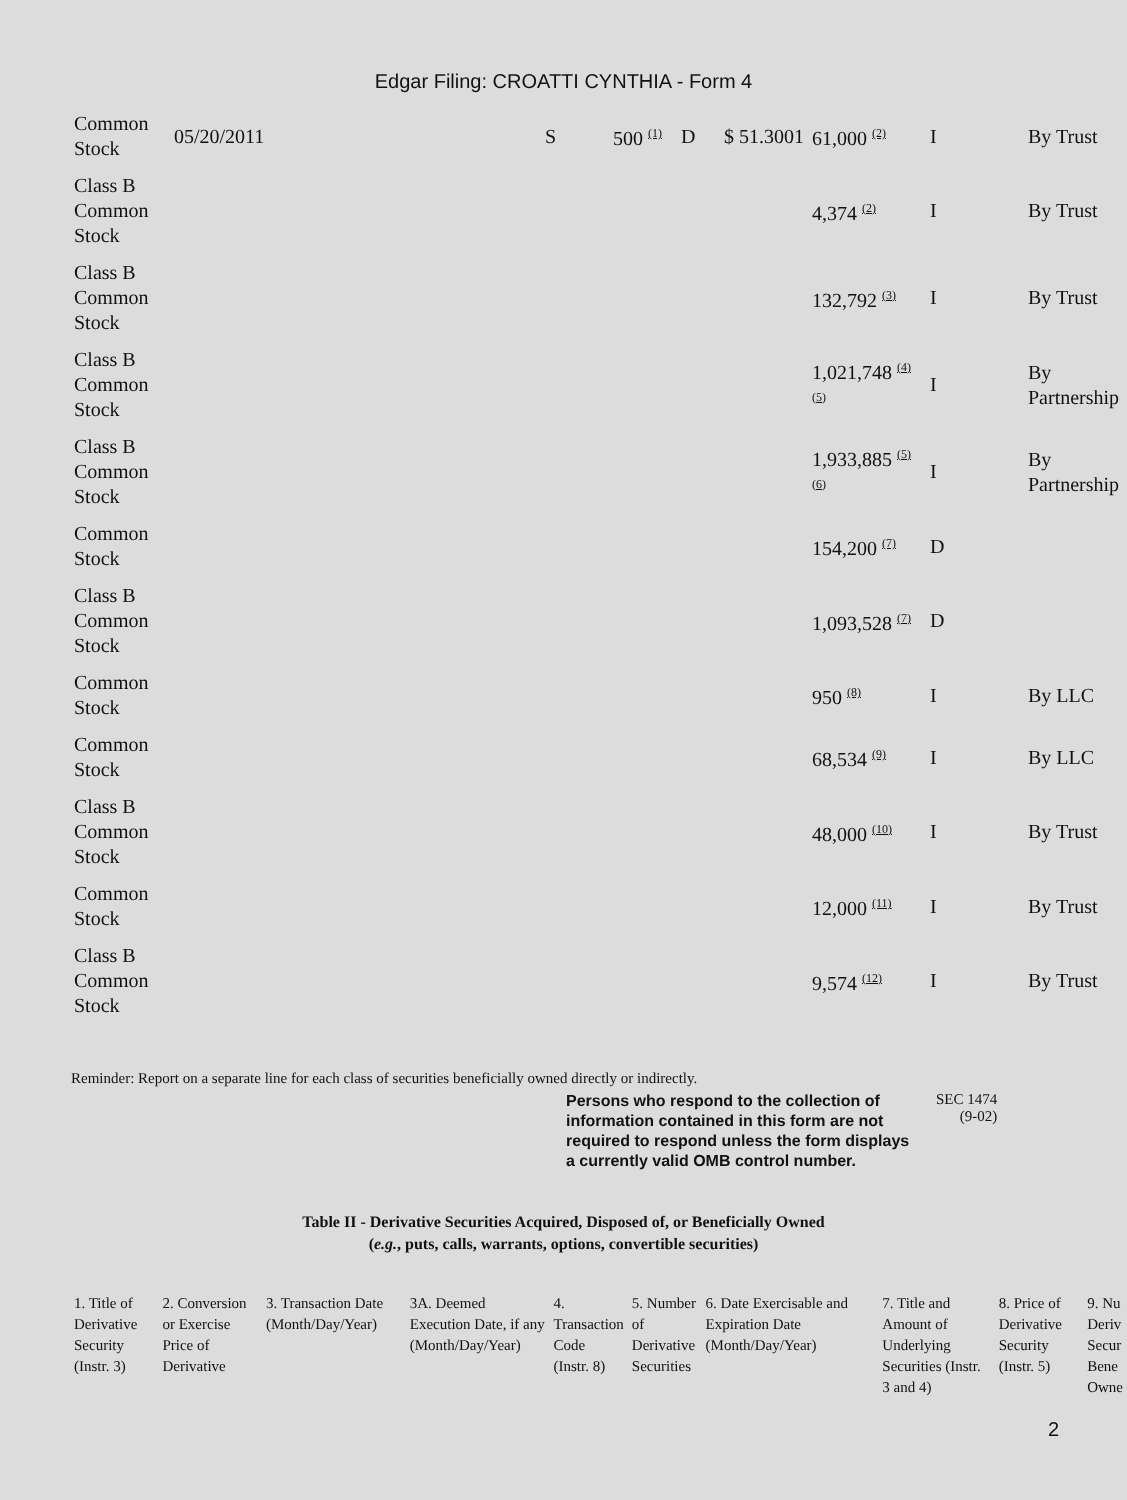Edgar Filing: CROATTI CYNTHIA - Form 4
| Common Stock | 05/20/2011 | | S | 500 <sup>(1)</sup> | D | $ 51.3001 | 61,000 <sup>(2)</sup> | I | By Trust |
| Class B Common Stock | | | | | | | 4,374 <sup>(2)</sup> | I | By Trust |
| Class B Common Stock | | | | | | | 132,792 <sup>(3)</sup> | I | By Trust |
| Class B Common Stock | | | | | | | 1,021,748 <sup>(4)</sup> <sup>(5)</sup> | I | By Partnership |
| Class B Common Stock | | | | | | | 1,933,885 <sup>(5)</sup> <sup>(6)</sup> | I | By Partnership |
| Common Stock | | | | | | | 154,200 <sup>(7)</sup> | D | |
| Class B Common Stock | | | | | | | 1,093,528 <sup>(7)</sup> | D | |
| Common Stock | | | | | | | 950 <sup>(8)</sup> | I | By LLC |
| Common Stock | | | | | | | 68,534 <sup>(9)</sup> | I | By LLC |
| Class B Common Stock | | | | | | | 48,000 <sup>(10)</sup> | I | By Trust |
| Common Stock | | | | | | | 12,000 <sup>(11)</sup> | I | By Trust |
| Class B Common Stock | | | | | | | 9,574 <sup>(12)</sup> | I | By Trust |
Reminder: Report on a separate line for each class of securities beneficially owned directly or indirectly.
Persons who respond to the collection of information contained in this form are not required to respond unless the form displays a currently valid OMB control number. SEC 1474
(9-02)
Table II - Derivative Securities Acquired, Disposed of, or Beneficially Owned
(e.g., puts, calls, warrants, options, convertible securities)
| 1. Title of Derivative Security (Instr. 3) | 2. Conversion or Exercise Price of Derivative | 3. Transaction Date (Month/Day/Year) | 3A. Deemed Execution Date, if any (Month/Day/Year) | 4. Transaction Code (Instr. 8) | 5. Number of Derivative Securities | 6. Date Exercisable and Expiration Date (Month/Day/Year) | 7. Title and Amount of Underlying Securities (Instr. 3 and 4) | 8. Price of Derivative Security (Instr. 5) | 9. Nu Deriv Secur Bene Owne |
| --- | --- | --- | --- | --- | --- | --- | --- | --- | --- |
2